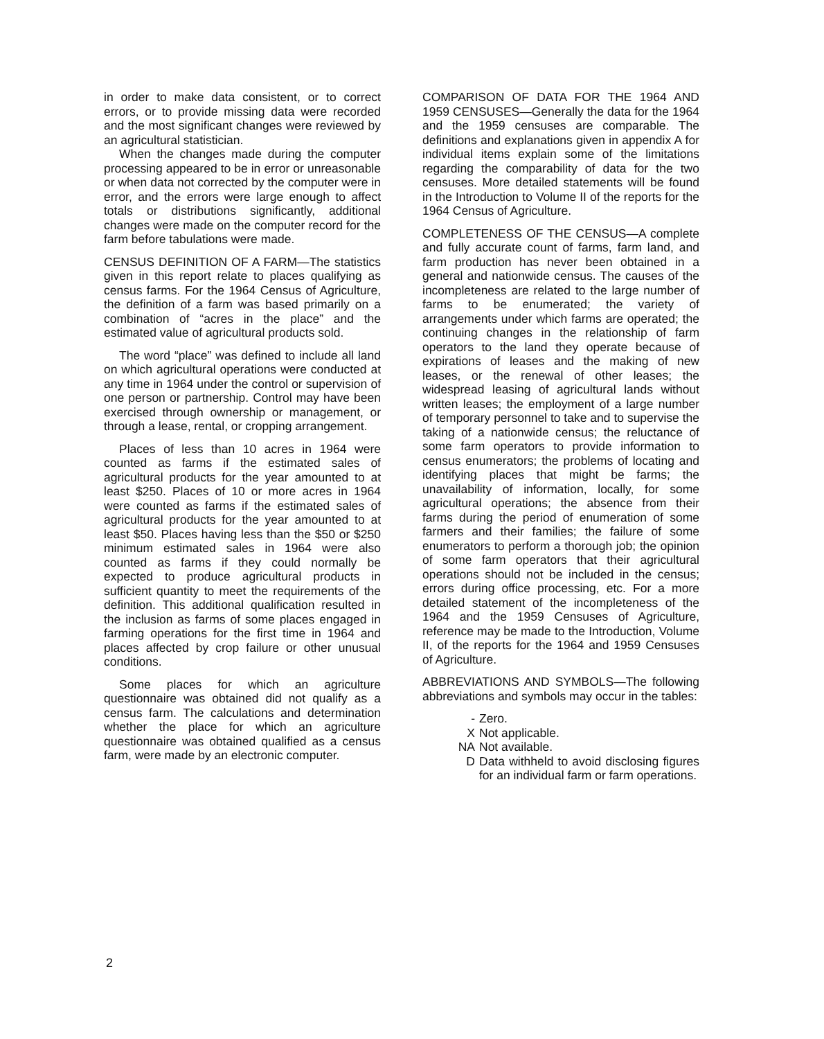in order to make data consistent, or to correct errors, or to provide missing data were recorded and the most significant changes were reviewed by an agricultural statistician.
When the changes made during the computer processing appeared to be in error or unreasonable or when data not corrected by the computer were in error, and the errors were large enough to affect totals or distributions significantly, additional changes were made on the computer record for the farm before tabulations were made.
CENSUS DEFINITION OF A FARM—The statistics given in this report relate to places qualifying as census farms. For the 1964 Census of Agriculture, the definition of a farm was based primarily on a combination of “acres in the place” and the estimated value of agricultural products sold.
The word “place” was defined to include all land on which agricultural operations were conducted at any time in 1964 under the control or supervision of one person or partnership. Control may have been exercised through ownership or management, or through a lease, rental, or cropping arrangement.
Places of less than 10 acres in 1964 were counted as farms if the estimated sales of agricultural products for the year amounted to at least $250. Places of 10 or more acres in 1964 were counted as farms if the estimated sales of agricultural products for the year amounted to at least $50. Places having less than the $50 or $250 minimum estimated sales in 1964 were also counted as farms if they could normally be expected to produce agricultural products in sufficient quantity to meet the requirements of the definition. This additional qualification resulted in the inclusion as farms of some places engaged in farming operations for the first time in 1964 and places affected by crop failure or other unusual conditions.
Some places for which an agriculture questionnaire was obtained did not qualify as a census farm. The calculations and determination whether the place for which an agriculture questionnaire was obtained qualified as a census farm, were made by an electronic computer.
COMPARISON OF DATA FOR THE 1964 AND 1959 CENSUSES—Generally the data for the 1964 and the 1959 censuses are comparable. The definitions and explanations given in appendix A for individual items explain some of the limitations regarding the comparability of data for the two censuses. More detailed statements will be found in the Introduction to Volume II of the reports for the 1964 Census of Agriculture.
COMPLETENESS OF THE CENSUS—A complete and fully accurate count of farms, farm land, and farm production has never been obtained in a general and nationwide census. The causes of the incompleteness are related to the large number of farms to be enumerated; the variety of arrangements under which farms are operated; the continuing changes in the relationship of farm operators to the land they operate because of expirations of leases and the making of new leases, or the renewal of other leases; the widespread leasing of agricultural lands without written leases; the employment of a large number of temporary personnel to take and to supervise the taking of a nationwide census; the reluctance of some farm operators to provide information to census enumerators; the problems of locating and identifying places that might be farms; the unavailability of information, locally, for some agricultural operations; the absence from their farms during the period of enumeration of some farmers and their families; the failure of some enumerators to perform a thorough job; the opinion of some farm operators that their agricultural operations should not be included in the census; errors during office processing, etc. For a more detailed statement of the incompleteness of the 1964 and the 1959 Censuses of Agriculture, reference may be made to the Introduction, Volume II, of the reports for the 1964 and 1959 Censuses of Agriculture.
ABBREVIATIONS AND SYMBOLS—The following abbreviations and symbols may occur in the tables:
- Zero.
X Not applicable.
NA Not available.
D Data withheld to avoid disclosing figures for an individual farm or farm operations.
2